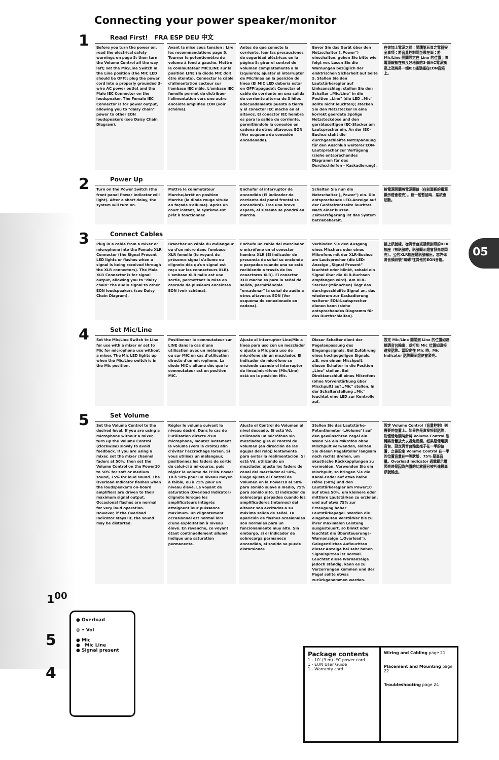Connecting your power speaker/monitor
1
Read First! FRA ESP DEU 中文
Before you turn the power on, read the electrical safety warnings on page 5; then turn the Volume Control all the way left; set the Mic/Line Switch in the Line position (the MIC LED should be OFF); plug the power cord into a properly grounded 3-wire AC power outlet and the Male IEC Connector on the loudspeaker. The Female IEC Connector is for power output, allowing you to "daisy chain" power to other EON loudspeakers (see Daisy Chain Diagram).
Avant la mise sous tension : Lire les recommandations page 5. Tourner le potentiomètre de volume à fond à gauche. Mettre le commutateur MIC/LINE sur la position LINE (la diode MIC doit être éteinte). Connecter le câble d'alimentation secteur sur l'embase IEC mâle. L'embase IEC femelle permet de distribuer l'alimentation vers une autre enceinte amplifiée EON (voir schéma).
Antes de que conecte la corriente, leer las precauciones de seguridad eléctricas en la página 5; girar el control de volumen completamente a la izquierda; ajustar el interruptor de Mic/línea en la posición de línea (El MIC LED debería estar en OFF(apagado); Conectar el cable de corriente en una salida de corriente alterna de 3 hilos adecuadamente puesta a tierra y el conector IEC macho en el altavoz. El conector IEC hembra es para la salida de corriente, permitiéndole la conexión en cadena de otros altavoces EON (Ver esquema de conexión encadenada).
Bevor Sie das Gerät über den Netzschalter („Power") einschalten, gehen Sie bitte wie folgt vor. Lesen Sie die Warnungen bezüglich der elektrischen Sicherheit auf Seite 5. Stellen Sie den Lautstärkeregler auf Linksanschlag; stellen Sie den Schalter „Mic/Line" in die Position „Line" (die LED „Mic" sollte nicht leuchten); stecken Sie den Netzstecker in eine korrekt geerdete 3polige Netzsteckdose und den gerräteseitigen IEC-Stecker am Lautsprecher ein. An der IEC-Buchse steht die durchgeschleifte Netzspannung für den Anschluß weiterer EON-Lautsprecher zur Verfügung (siehe entsprechendes Diagramm für das Durchschleifen – Kaskadierung).
在你加上電源之前：閱讀第五頁之電器安全事項；將音量控制調至最左面；將 Mic/Line 開關設定在 Line 的位置；將電源線插在有良好地線的3-線AC電源插座上及將另一端IEC插頭插在EON音箱上。
2
Power Up
Turn on the Power Switch (the front panel Power Indicator will light). After a short delay, the system will turn on.
Mettre le commutateur Marche/Arrêt en position Marche (la diode rouge située en façade s'allume). Après un court instant, le système est prêt à fonctionner.
Enchufar el interruptor de encendido (El indicador de corriente del panel frontal se encenderá). Tras una breve espera, el sistema se pondrá en marcha.
Schalten Sie nun die Netzschalter („Power") ein. Die entsprechende LED-Anzeige auf der Gerätefrontseite leuchtet. Nach einer kurzen Zeitverzögerung ist das System betriebsbereit.
按電源開關將電源開啟（在前面板的電源顯示燈會發亮）。經一短暫延時，系統會起動。
3
Connect Cables
Plug in a cable from a mixer or microphone into the Female XLR Connector (the Signal Present LED lights or flashes when a signal is being received through the XLR connectors). The Male XLR Connector is for signal output, allowing you to "daisy chain" the audio signal to other EON loudspeakers (see Daisy Chain Diagram).
Brancher un câble du mélangeur ou d'un micro dans l'embase XLR femelle (le voyant de présence signal s'allume ou clignote dès qu'un signal est reçu sur les connecteurs XLR). L'embase XLR mâle est une sortie, permettant la mise en cascade de plusieurs enceintes EON (voir schéma).
Enchufe un cable del mezclador o micrófono en el conector hembra XLR (El indicador de presencia de señal se enciende o parpadea cuando una se está recibiendo a través de los conectores XLR). El conector XLR macho es para la señal de salida, permitiéndole "encadenar" la señal de audio a otros altavoces EON (Ver esquema de conexionado en cadena).
Verbinden Sie den Ausgang eines Mischers oder eines Mikrofons mit der XLR-Buchse am Lautsprecher (die LED-Anzeige „Signal Present" leuchtet oder blinkt, sobald ein Signal über die XLR-Buchsen empfangen wird). Am XLR-Stecker (Männchen) liegt das durchgeschleifte Signal an, das wiederum zur Kaskadierung weiterer EON-Lautsprecher dienen kann (siehe entsprechendes Diagramm für das Durchschleifen).
接上訊號線，從調音台或話筒到母的XLR插座（有訊號時，訊號顯示燈會發亮或閃亮）。公的XLR插座是訊號輸出，容許你將音頻訊號"瞬轉"往其他的EON音箱。
4
Set Mic/Line
Set the Mic/Line Switch to Line for use with a mixer or set to Mic for microphone use without a mixer. The Mic LED lights up when the Mic/Line switch is in the Mic position.
Positionner le commutateur sur LINE dans le cas d'une utilisation avec un mélangeur, ou sur MIC en cas d'utilisation directe d'un microphone. La diode MIC s'allume dès que le commutateur est en position MIC.
Ajuste el interruptor Line/Mic a línea para uso con un mezclador o ajuste a Mic para uso de micrófono sin un mezclador. El indicador de micrófono se enciende cuando el interruptor de línea/micrófono (Mic/Line) está en la posición Mic.
Dieser Schalter dient der Pegelanpassung des Eingangssignals. Bei Zuführung eines hochpegeligen Signals, z.B. von einem Mischpult, diesen Schalter in die Position „Line" stellen. Bei Direktanschluß eines Mikrofons (ohne Vorverstärkung über Mischpult) auf „Mic" stellen. In der Schalterstellung „Mic" leuchtet eine LED zur Kontrolle auf.
設定 Mic/Line 開關到 Line 的位置如連接調音台輸出，或打到 Mic 位置如直接連接話筒。當設定在 Mic 時，Mic Indicator 話筒顯示燈便會發亮。
5
Set Volume
Set the Volume Control to the desired level. If you are using a microphone without a mixer, turn up the Volume Control (clockwise) slowly to avoid feedback. If you are using a mixer, set the mixer channel faders at 50%, then set the Volume Control on the Power10 to 50% for soft or medium sound, 75% for loud sound. The Overload Indicator flashes when the loudspeaker's on-board amplifiers are driven to their maximum signal output. Occasional flashes are normal for very loud operation. However, if the Overload Indicator stays lit, the sound may be distorted.
Régler le volume suivant le niveau désiré. Dans le cas de l'utilisation directe d'un microphone, montez lentement le volume (vers la droite) afin d'éviter l'accrochage larsen. Si vous utilisez un mélangeur, positionnez les faders de sortie de celui-ci à mi-course, puis réglez le volume de l'EON Power 10 à 50% pour un niveau moyen à faible, ou à 75% pour un niveau élevé. Le voyant de saturation (Overload Indicator) clignote lorsque les amplificateurs intégrés atteignent leur puissance maximum. Un clignotement occasionnel est normal lors d'une exploitation à niveau élevé. En revanche, ce voyant étant continuellement allumé indique une saturation permanente.
Ajuste el Control de Volumen al nivel deseado. Si está Vd. utilizando un micrófono sin mezclador, gire el control de volumen (en dirección de las agujas del reloj) lentamente para evitar la realimentación. Si está Vd. utilizando un mezclador, ajuste los faders de canal del mezclador al 50%, luego ajuste el Control de Volumen en la Power10 al 50% para sonido suave a medio, 75% para sonido alto. El indicador de sobrecarga parpadea cuando los amplificadores (internos) del altavoz son excitados a su máxima salida de señal. La aparición de flashes ocasionales son normales para un funcionamiento muy alto. Sin embargo, si el indicador de sobrecarga permanece encendido, el sonido se puede distorsionar.
Stellen Sie das Lautstärke-Potentiometer („Volume") auf den gewünschten Pegel ein. Wenn Sie ein Mikrofon ohne Mischpult verwenden, sollten Sie diesen Pegelsteller langsam nach rechts drehen, um akustische Rückkopplungen zu vermeiden. Verwenden Sie ein Mischpult, so bringen Sie die Kanal-Fader auf etwa halbe Höhe (50%) und den Lautstärkeregler am Power10 auf etwa 50%, um kleinere oder mittlere Lautstärken zu erzielen, und auf etwa 75% zur Erzeugung hoher Lautstärkepegel. Werden die eingebauten Verstärker bis zu ihrer maximalen Leistung ausgesteuert, so blinkt oder leuchtet die Übersteuerungs-Warnanzeige („Overload"). Gelegentliches Aufleuchten dieser Anzeige bei sehr hohen Signalspitzen ist normal. Leuchtet diese Warnanzeige jedoch ständig, kann es zu Verzerrungen kommen und der Pegel sollte etwas zurückgenommen werden.
設定 Volume Control（音量控制）到需要的位置上。如果你是直接接駁話筒，則慢慢地順時針將 Volume Control 旋轉將音量放大以避免反饋。如果是使用調音台，設定調音台輸出推子在一半的位置，之後設定 Volume Control 在一半的位置音量在中等狀態，75% 是高音量。Overload Indicator 過載顯示燈閃亮時是因為內置的功放器已被判達最高訊號輸出。
05
1<sup>00</sup>
5
4
● Overload
◎ • Vol
● Mic
● Mic Line
● Signal present
Package contents
1 - 10' (3 m) IEC power cord
1 - EON User Guide
1 - Warranty card
Wiring and Cabling page 21
Placement and Mounting page 22
Troubleshooting page 24